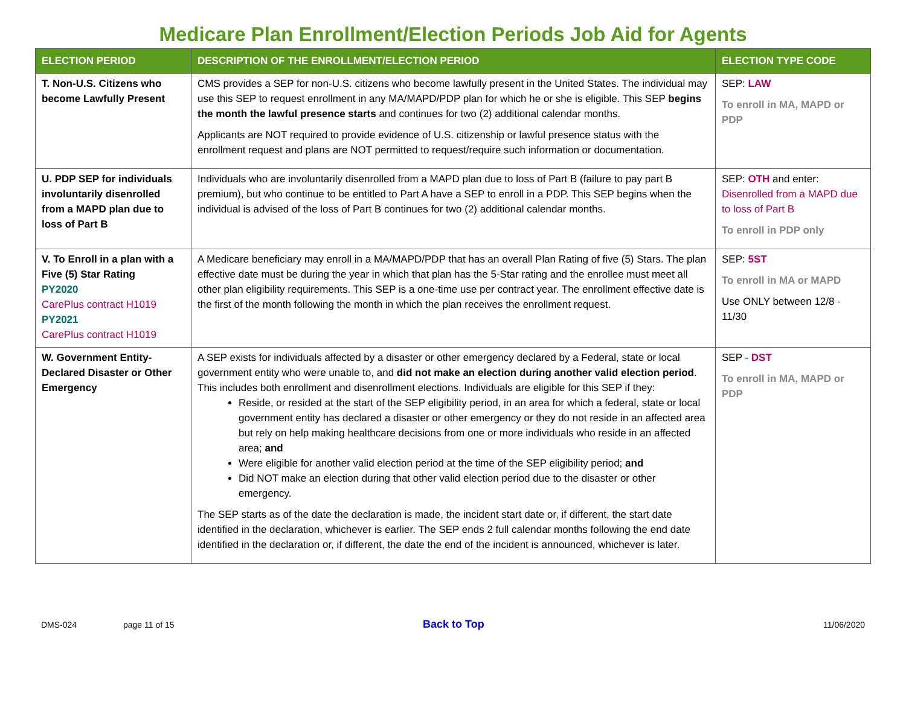Medicare Plan Enrollment/Election Periods Job Aid for Agents
| ELECTION PERIOD | DESCRIPTION OF THE ENROLLMENT/ELECTION PERIOD | ELECTION TYPE CODE |
| --- | --- | --- |
| T. Non-U.S. Citizens who become Lawfully Present | CMS provides a SEP for non-U.S. citizens who become lawfully present in the United States. The individual may use this SEP to request enrollment in any MA/MAPD/PDP plan for which he or she is eligible. This SEP begins the month the lawful presence starts and continues for two (2) additional calendar months. Applicants are NOT required to provide evidence of U.S. citizenship or lawful presence status with the enrollment request and plans are NOT permitted to request/require such information or documentation. | SEP: LAW To enroll in MA, MAPD or PDP |
| U. PDP SEP for individuals involuntarily disenrolled from a MAPD plan due to loss of Part B | Individuals who are involuntarily disenrolled from a MAPD plan due to loss of Part B (failure to pay part B premium), but who continue to be entitled to Part A have a SEP to enroll in a PDP. This SEP begins when the individual is advised of the loss of Part B continues for two (2) additional calendar months. | SEP: OTH and enter: Disenrolled from a MAPD due to loss of Part B To enroll in PDP only |
| V. To Enroll in a plan with a Five (5) Star Rating PY2020 CarePlus contract H1019 PY2021 CarePlus contract H1019 | A Medicare beneficiary may enroll in a MA/MAPD/PDP that has an overall Plan Rating of five (5) Stars. The plan effective date must be during the year in which that plan has the 5-Star rating and the enrollee must meet all other plan eligibility requirements. This SEP is a one-time use per contract year. The enrollment effective date is the first of the month following the month in which the plan receives the enrollment request. | SEP: 5ST To enroll in MA or MAPD Use ONLY between 12/8 - 11/30 |
| W. Government Entity-Declared Disaster or Other Emergency | A SEP exists for individuals affected by a disaster or other emergency declared by a Federal, state or local government entity who were unable to, and did not make an election during another valid election period . This includes both enrollment and disenrollment elections. Individuals are eligible for this SEP if they: Reside, or resided at the start of the SEP eligibility period, in an area for which a federal, state or local government entity has declared a disaster or other emergency or they do not reside in an affected area but rely on help making healthcare decisions from one or more individuals who reside in an affected area; and Were eligible for another valid election period at the time of the SEP eligibility period; and Did NOT make an election during that other valid election period due to the disaster or other emergency. The SEP starts as of the date the declaration is made, the incident start date or, if different, the start date identified in the declaration, whichever is earlier. The SEP ends 2 full calendar months following the end date identified in the declaration or, if different, the date the end of the incident is announced, whichever is later. | SEP - DST To enroll in MA, MAPD or PDP |
DMS-024 page 11 of 15 Back to Top 11/06/2020